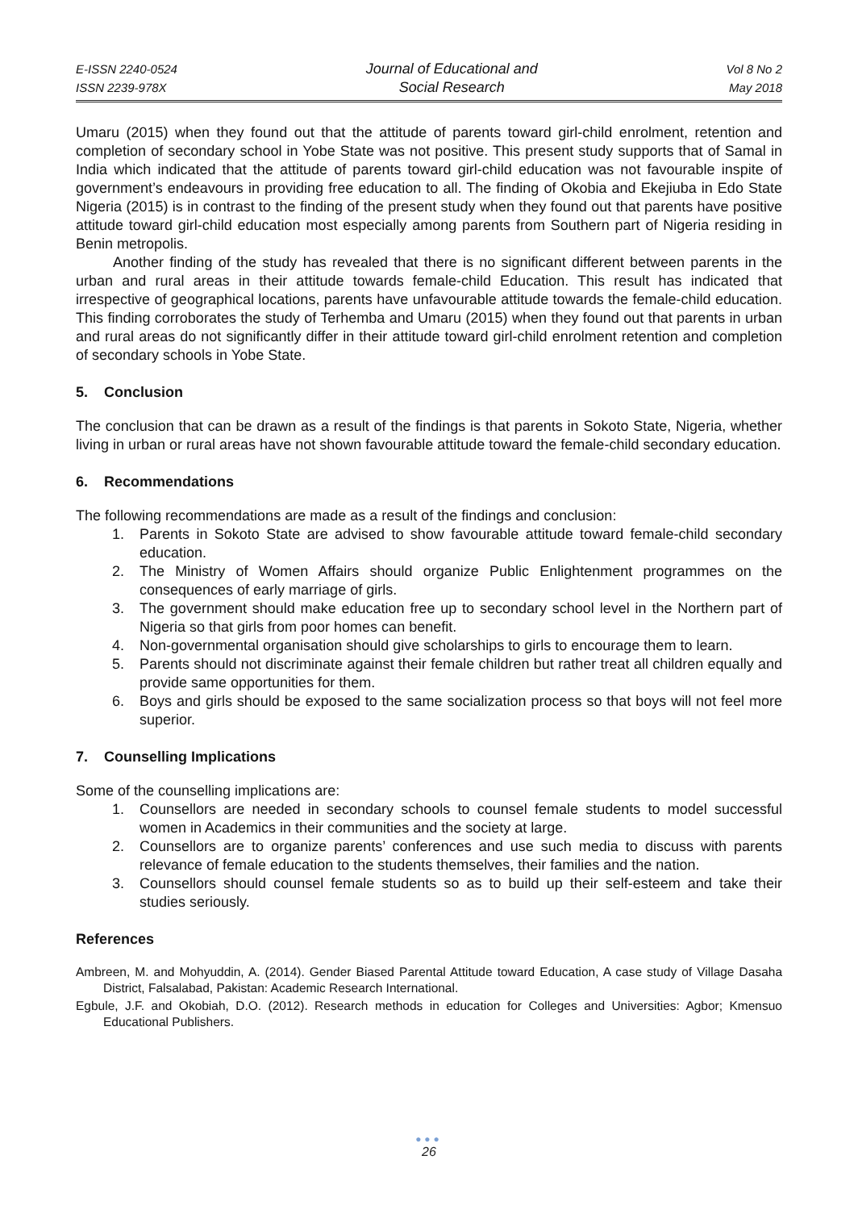E-ISSN 2240-0524
ISSN 2239-978X
Journal of Educational and
Social Research
Vol 8 No 2
May 2018
Umaru (2015) when they found out that the attitude of parents toward girl-child enrolment, retention and completion of secondary school in Yobe State was not positive. This present study supports that of Samal in India which indicated that the attitude of parents toward girl-child education was not favourable inspite of government’s endeavours in providing free education to all. The finding of Okobia and Ekejiuba in Edo State Nigeria (2015) is in contrast to the finding of the present study when they found out that parents have positive attitude toward girl-child education most especially among parents from Southern part of Nigeria residing in Benin metropolis.
Another finding of the study has revealed that there is no significant different between parents in the urban and rural areas in their attitude towards female-child Education. This result has indicated that irrespective of geographical locations, parents have unfavourable attitude towards the female-child education. This finding corroborates the study of Terhemba and Umaru (2015) when they found out that parents in urban and rural areas do not significantly differ in their attitude toward girl-child enrolment retention and completion of secondary schools in Yobe State.
5. Conclusion
The conclusion that can be drawn as a result of the findings is that parents in Sokoto State, Nigeria, whether living in urban or rural areas have not shown favourable attitude toward the female-child secondary education.
6. Recommendations
The following recommendations are made as a result of the findings and conclusion:
1. Parents in Sokoto State are advised to show favourable attitude toward female-child secondary education.
2. The Ministry of Women Affairs should organize Public Enlightenment programmes on the consequences of early marriage of girls.
3. The government should make education free up to secondary school level in the Northern part of Nigeria so that girls from poor homes can benefit.
4. Non-governmental organisation should give scholarships to girls to encourage them to learn.
5. Parents should not discriminate against their female children but rather treat all children equally and provide same opportunities for them.
6. Boys and girls should be exposed to the same socialization process so that boys will not feel more superior.
7. Counselling Implications
Some of the counselling implications are:
1. Counsellors are needed in secondary schools to counsel female students to model successful women in Academics in their communities and the society at large.
2. Counsellors are to organize parents’ conferences and use such media to discuss with parents relevance of female education to the students themselves, their families and the nation.
3. Counsellors should counsel female students so as to build up their self-esteem and take their studies seriously.
References
Ambreen, M. and Mohyuddin, A. (2014). Gender Biased Parental Attitude toward Education, A case study of Village Dasaha District, Falsalabad, Pakistan: Academic Research International.
Egbule, J.F. and Okobiah, D.O. (2012). Research methods in education for Colleges and Universities: Agbor; Kmensuo Educational Publishers.
●●●
26